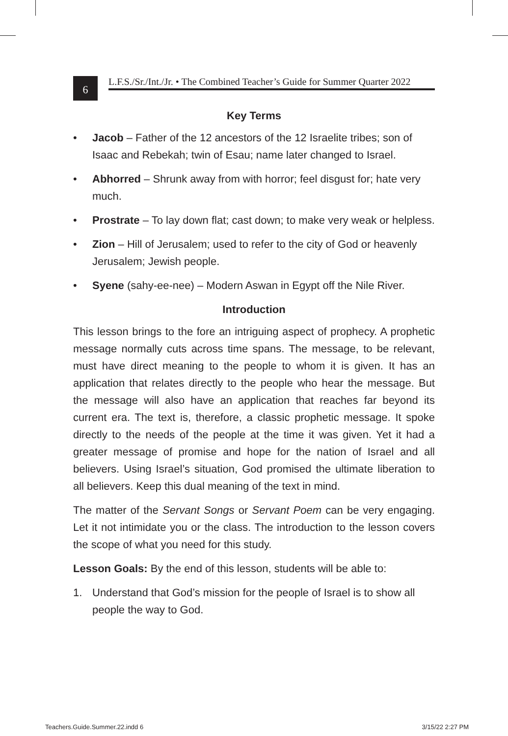6
L.F.S./Sr./Int./Jr. • The Combined Teacher’s Guide for Summer Quarter 2022
Key Terms
• Jacob – Father of the 12 ancestors of the 12 Israelite tribes; son of Isaac and Rebekah; twin of Esau; name later changed to Israel.
• Abhorred – Shrunk away from with horror; feel disgust for; hate very much.
• Prostrate – To lay down flat; cast down; to make very weak or helpless.
• Zion – Hill of Jerusalem; used to refer to the city of God or heavenly Jerusalem; Jewish people.
• Syene (sahy-ee-nee) – Modern Aswan in Egypt off the Nile River.
Introduction
This lesson brings to the fore an intriguing aspect of prophecy. A prophetic message normally cuts across time spans. The message, to be relevant, must have direct meaning to the people to whom it is given. It has an application that relates directly to the people who hear the message. But the message will also have an application that reaches far beyond its current era. The text is, therefore, a classic prophetic message. It spoke directly to the needs of the people at the time it was given. Yet it had a greater message of promise and hope for the nation of Israel and all believers. Using Israel’s situation, God promised the ultimate liberation to all believers. Keep this dual meaning of the text in mind.
The matter of the Servant Songs or Servant Poem can be very engaging. Let it not intimidate you or the class. The introduction to the lesson covers the scope of what you need for this study.
Lesson Goals: By the end of this lesson, students will be able to:
1. Understand that God’s mission for the people of Israel is to show all people the way to God.
Teachers.Guide.Summer.22.indd 6
3/15/22 2:27 PM